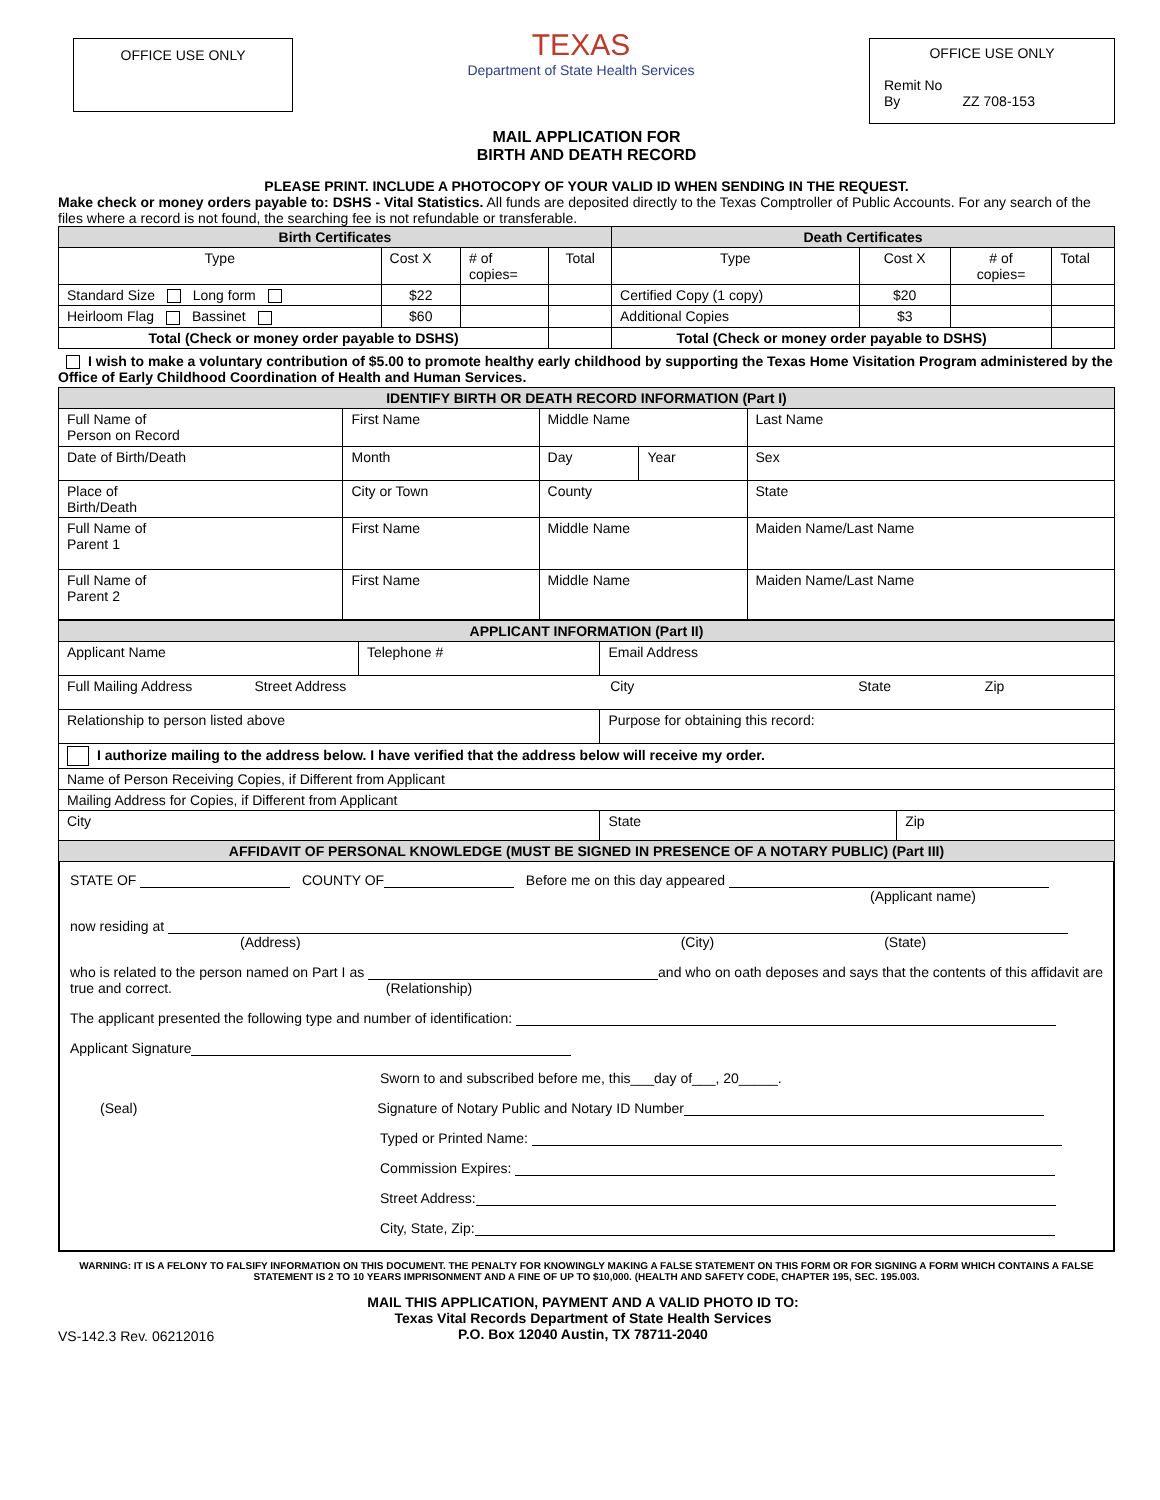OFFICE USE ONLY
TEXAS
Department of State Health Services
OFFICE USE ONLY
Remit No
By ZZ 708-153
MAIL APPLICATION FOR
BIRTH AND DEATH RECORD
PLEASE PRINT. INCLUDE A PHOTOCOPY OF YOUR VALID ID WHEN SENDING IN THE REQUEST.
Make check or money orders payable to: DSHS - Vital Statistics. All funds are deposited directly to the Texas Comptroller of Public Accounts. For any search of the files where a record is not found, the searching fee is not refundable or transferable.
| Birth Certificates | | | | Death Certificates | | | |
| --- | --- | --- | --- | --- | --- | --- | --- |
| Type | Cost X | # of copies= | Total | Type | Cost X | # of copies= | Total |
| Standard Size Long form | $22 | | | Certified Copy (1 copy) | $20 | | |
| Heirloom Flag Bassinet | $60 | | | Additional Copies | $3 | | |
| Total (Check or money order payable to DSHS) | | | | Total (Check or money order payable to DSHS) | | | |
I wish to make a voluntary contribution of $5.00 to promote healthy early childhood by supporting the Texas Home Visitation Program administered by the Office of Early Childhood Coordination of Health and Human Services.
| IDENTIFY BIRTH OR DEATH RECORD INFORMATION (Part I) | | | | |
| --- | --- | --- | --- | --- |
| Full Name of Person on Record | First Name | Middle Name | | Last Name |
| Date of Birth/Death | Month | Day | Year | Sex |
| Place of Birth/Death | City or Town | County | | State |
| Full Name of Parent 1 | First Name | Middle Name | | Maiden Name/Last Name |
| Full Name of Parent 2 | First Name | Middle Name | | Maiden Name/Last Name |
| APPLICANT INFORMATION (Part II) | | | |
| --- | --- | --- | --- |
| Applicant Name | Telephone # | Email Address | |
| Full Mailing Address Street Address City State Zip | | | |
| Relationship to person listed above | | Purpose for obtaining this record: | |
| I authorize mailing to the address below. I have verified that the address below will receive my order. | | | |
| Name of Person Receiving Copies, if Different from Applicant | | | |
| Mailing Address for Copies, if Different from Applicant | | | |
| City | | State | Zip |
| AFFIDAVIT OF PERSONAL KNOWLEDGE (MUST BE SIGNED IN PRESENCE OF A NOTARY PUBLIC) (Part III) | | | |
STATE OF COUNTY OF Before me on this day appeared
(Applicant name)
now residing at
(Address) (City) (State)
who is related to the person named on Part I as and who on oath deposes and says that the contents of this affidavit are true and correct. (Relationship)
The applicant presented the following type and number of identification:
Applicant Signature
Sworn to and subscribed before me, this___day of___, 20_____.
(Seal) Signature of Notary Public and Notary ID Number
Typed or Printed Name:
Commission Expires:
Street Address:
City, State, Zip:
WARNING: IT IS A FELONY TO FALSIFY INFORMATION ON THIS DOCUMENT. THE PENALTY FOR KNOWINGLY MAKING A FALSE STATEMENT ON THIS FORM OR FOR SIGNING A FORM WHICH CONTAINS A FALSE STATEMENT IS 2 TO 10 YEARS IMPRISONMENT AND A FINE OF UP TO $10,000. (HEALTH AND SAFETY CODE, CHAPTER 195, SEC. 195.003.
VS-142.3 Rev. 06212016
MAIL THIS APPLICATION, PAYMENT AND A VALID PHOTO ID TO:
Texas Vital Records Department of State Health Services
P.O. Box 12040 Austin, TX 78711-2040